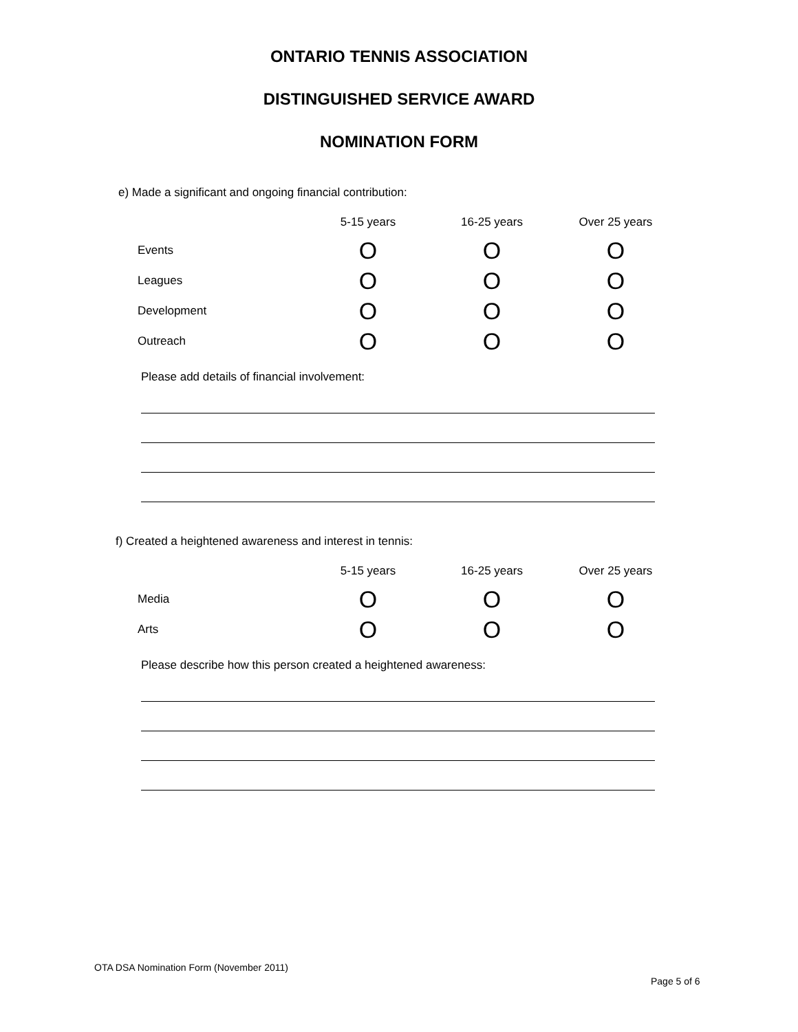ONTARIO TENNIS ASSOCIATION
DISTINGUISHED SERVICE AWARD
NOMINATION FORM
e) Made a significant and ongoing financial contribution:
| | 5-15 years | 16-25 years | Over 25 years |
| --- | --- | --- | --- |
| Events | O | O | O |
| Leagues | O | O | O |
| Development | O | O | O |
| Outreach | O | O | O |
Please add details of financial involvement:
f) Created a heightened awareness and interest in tennis:
| | 5-15 years | 16-25 years | Over 25 years |
| --- | --- | --- | --- |
| Media | O | O | O |
| Arts | O | O | O |
Please describe how this person created a heightened awareness:
OTA DSA Nomination Form (November 2011)
Page 5 of 6